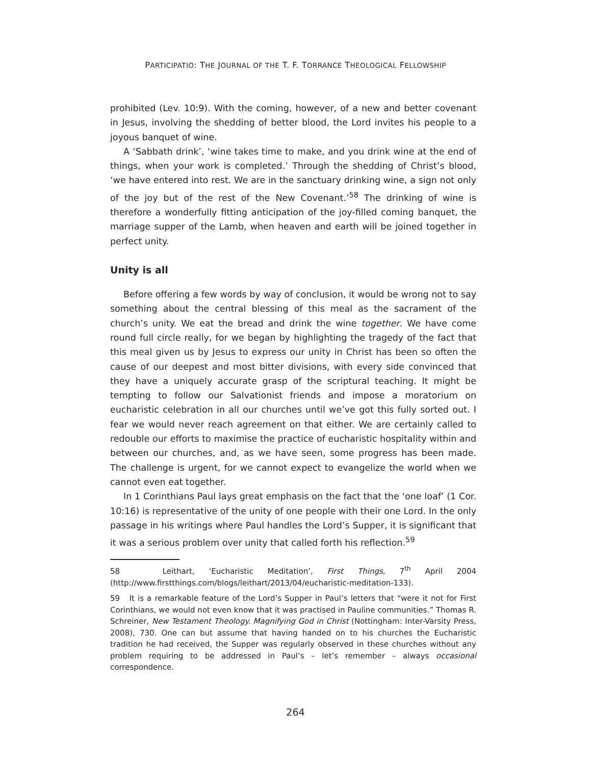PARTICIPATIO: THE JOURNAL OF THE T. F. TORRANCE THEOLOGICAL FELLOWSHIP
prohibited (Lev. 10:9). With the coming, however, of a new and better covenant in Jesus, involving the shedding of better blood, the Lord invites his people to a joyous banquet of wine.
A ‘Sabbath drink’, ‘wine takes time to make, and you drink wine at the end of things, when your work is completed.’ Through the shedding of Christ’s blood, ‘we have entered into rest. We are in the sanctuary drinking wine, a sign not only of the joy but of the rest of the New Covenant.’<sup>58</sup> The drinking of wine is therefore a wonderfully fitting anticipation of the joy-filled coming banquet, the marriage supper of the Lamb, when heaven and earth will be joined together in perfect unity.
Unity is all
Before offering a few words by way of conclusion, it would be wrong not to say something about the central blessing of this meal as the sacrament of the church’s unity. We eat the bread and drink the wine together. We have come round full circle really, for we began by highlighting the tragedy of the fact that this meal given us by Jesus to express our unity in Christ has been so often the cause of our deepest and most bitter divisions, with every side convinced that they have a uniquely accurate grasp of the scriptural teaching. It might be tempting to follow our Salvationist friends and impose a moratorium on eucharistic celebration in all our churches until we’ve got this fully sorted out. I fear we would never reach agreement on that either. We are certainly called to redouble our efforts to maximise the practice of eucharistic hospitality within and between our churches, and, as we have seen, some progress has been made. The challenge is urgent, for we cannot expect to evangelize the world when we cannot even eat together.
In 1 Corinthians Paul lays great emphasis on the fact that the ‘one loaf’ (1 Cor. 10:16) is representative of the unity of one people with their one Lord. In the only passage in his writings where Paul handles the Lord’s Supper, it is significant that it was a serious problem over unity that called forth his reflection.<sup>59</sup>
58 Leithart, ‘Eucharistic Meditation’, First Things, 7<sup>th</sup> April 2004 (http://www.firstthings.com/blogs/leithart/2013/04/eucharistic-meditation-133).
59 It is a remarkable feature of the Lord’s Supper in Paul’s letters that “were it not for First Corinthians, we would not even know that it was practised in Pauline communities.” Thomas R. Schreiner, New Testament Theology. Magnifying God in Christ (Nottingham: Inter-Varsity Press, 2008), 730. One can but assume that having handed on to his churches the Eucharistic tradition he had received, the Supper was regularly observed in these churches without any problem requiring to be addressed in Paul’s – let’s remember – always occasional correspondence.
264